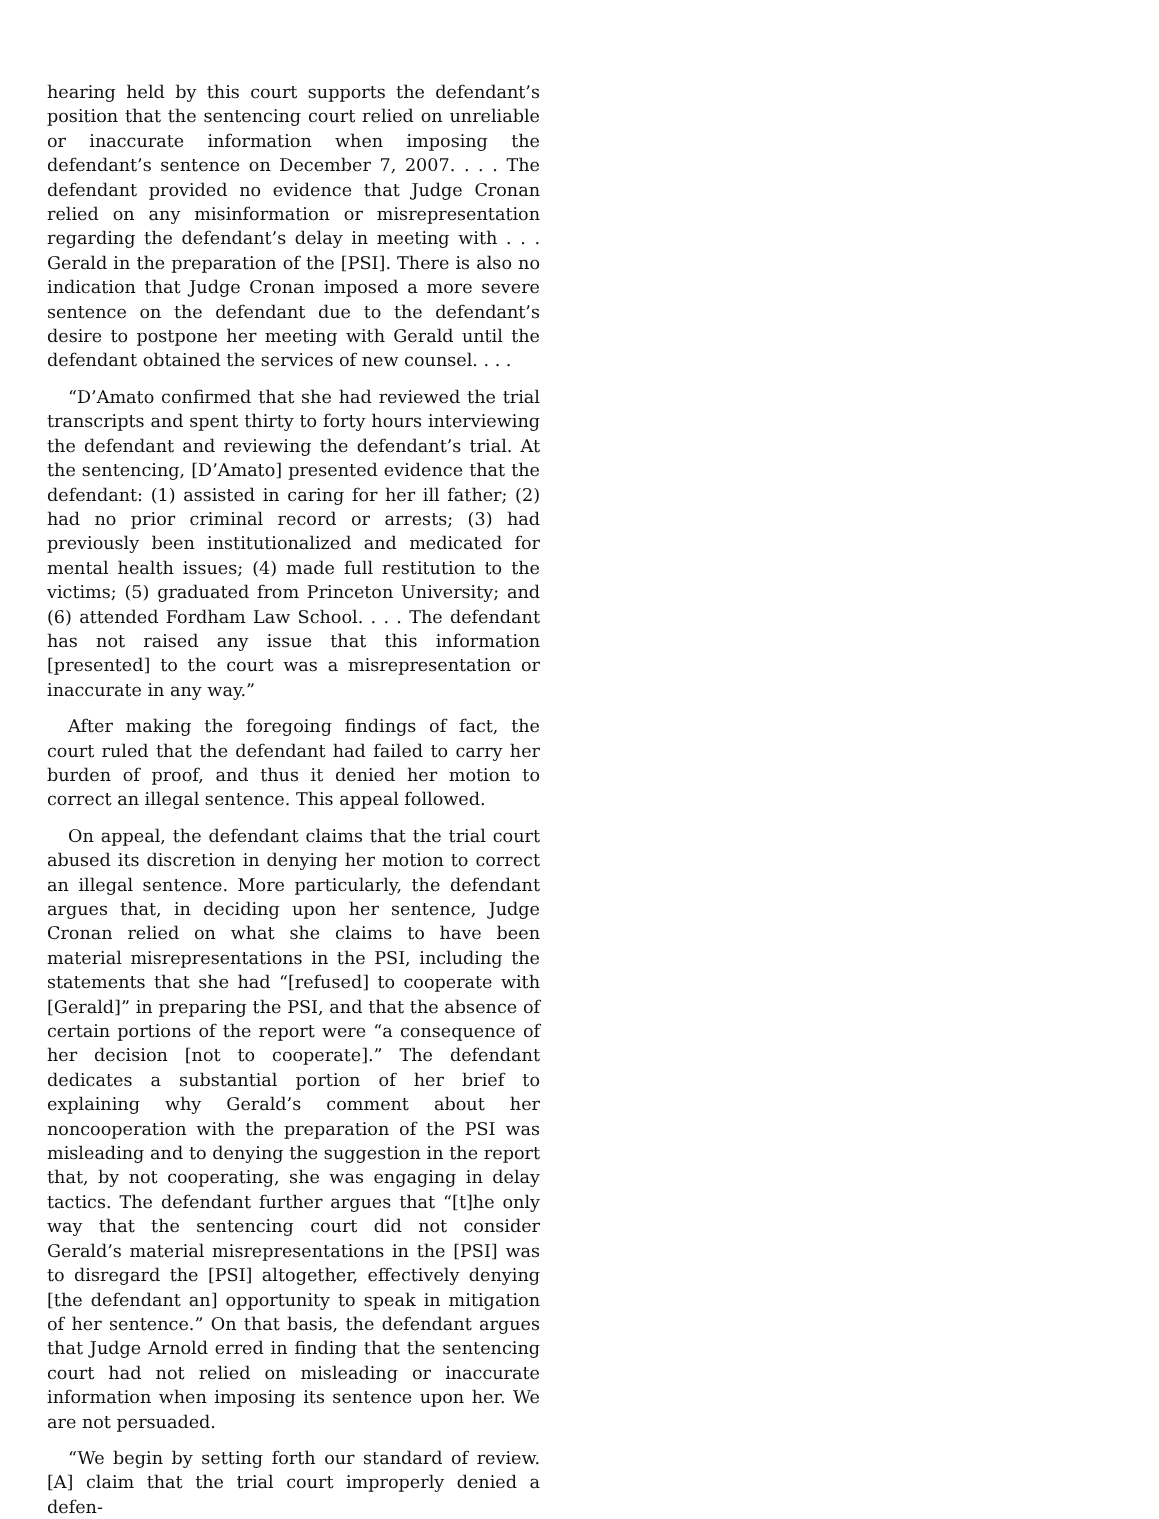hearing held by this court supports the defendant’s position that the sentencing court relied on unreliable or inaccurate information when imposing the defendant’s sentence on December 7, 2007. . . . The defendant provided no evidence that Judge Cronan relied on any misinformation or misrepresentation regarding the defendant’s delay in meeting with . . . Gerald in the preparation of the [PSI]. There is also no indication that Judge Cronan imposed a more severe sentence on the defendant due to the defendant’s desire to postpone her meeting with Gerald until the defendant obtained the services of new counsel. . . .
“D’Amato confirmed that she had reviewed the trial transcripts and spent thirty to forty hours interviewing the defendant and reviewing the defendant’s trial. At the sentencing, [D’Amato] presented evidence that the defendant: (1) assisted in caring for her ill father; (2) had no prior criminal record or arrests; (3) had previously been institutionalized and medicated for mental health issues; (4) made full restitution to the victims; (5) graduated from Princeton University; and (6) attended Fordham Law School. . . . The defendant has not raised any issue that this information [presented] to the court was a misrepresentation or inaccurate in any way.”
After making the foregoing findings of fact, the court ruled that the defendant had failed to carry her burden of proof, and thus it denied her motion to correct an illegal sentence. This appeal followed.
On appeal, the defendant claims that the trial court abused its discretion in denying her motion to correct an illegal sentence. More particularly, the defendant argues that, in deciding upon her sentence, Judge Cronan relied on what she claims to have been material misrepresentations in the PSI, including the statements that she had “[refused] to cooperate with [Gerald]” in preparing the PSI, and that the absence of certain portions of the report were “a consequence of her decision [not to cooperate].” The defendant dedicates a substantial portion of her brief to explaining why Gerald’s comment about her noncooperation with the preparation of the PSI was misleading and to denying the suggestion in the report that, by not cooperating, she was engaging in delay tactics. The defendant further argues that “[t]he only way that the sentencing court did not consider Gerald’s material misrepresentations in the [PSI] was to disregard the [PSI] altogether, effectively denying [the defendant an] opportunity to speak in mitigation of her sentence.” On that basis, the defendant argues that Judge Arnold erred in finding that the sentencing court had not relied on misleading or inaccurate information when imposing its sentence upon her. We are not persuaded.
“We begin by setting forth our standard of review. [A] claim that the trial court improperly denied a defen-